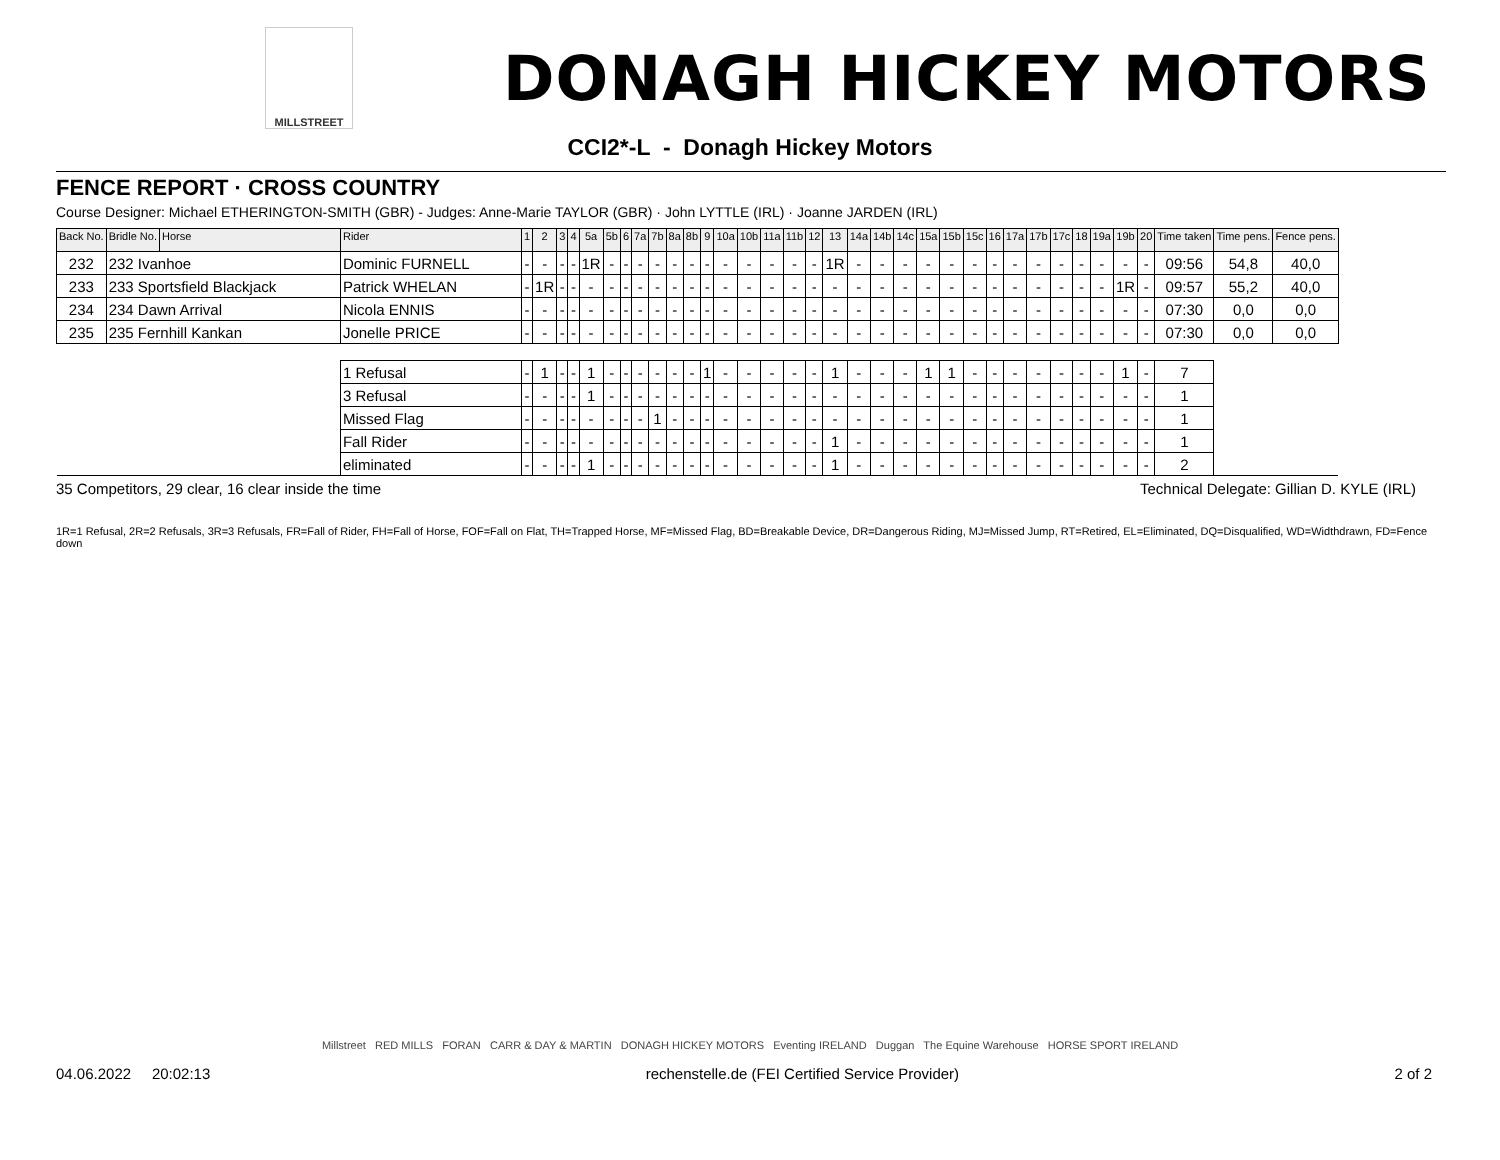MILLSTREET
DONAGH HICKEY MOTORS
CCI2*-L - Donagh Hickey Motors
FENCE REPORT · CROSS COUNTRY
Course Designer: Michael ETHERINGTON-SMITH (GBR) - Judges: Anne-Marie TAYLOR (GBR) · John LYTTLE (IRL) · Joanne JARDEN (IRL)
| Back No. | Bridle No. | Horse | Rider | 1 | 2 | 3 | 4 | 5a | 5b | 6 | 7a | 7b | 8a | 8b | 9 | 10a | 10b | 11a | 11b | 12 | 13 | 14a | 14b | 14c | 15a | 15b | 15c | 16 | 17a | 17b | 17c | 18 | 19a | 19b | 20 | Time taken | Time pens. | Fence pens. |
| --- | --- | --- | --- | --- | --- | --- | --- | --- | --- | --- | --- | --- | --- | --- | --- | --- | --- | --- | --- | --- | --- | --- | --- | --- | --- | --- | --- | --- | --- | --- | --- | --- | --- | --- | --- | --- | --- | --- |
| 232 | 232 Ivanhoe | | Dominic FURNELL | - | - | - | - | 1R | - | - | - | - | - | - | - | - | - | - | - | - | 1R | - | - | - | - | - | - | - | - | - | - | - | - | - | - | 09:56 | 54,8 | 40,0 |
| 233 | 233 Sportsfield Blackjack | | Patrick WHELAN | - | 1R | - | - | - | - | - | - | - | - | - | - | - | - | - | - | - | - | - | - | - | - | - | - | - | - | - | - | - | - | 1R | - | 09:57 | 55,2 | 40,0 |
| 234 | 234 Dawn Arrival | | Nicola ENNIS | - | - | - | - | - | - | - | - | - | - | - | - | - | - | - | - | - | - | - | - | - | - | - | - | - | - | - | - | - | - | - | - | 07:30 | 0,0 | 0,0 |
| 235 | 235 Fernhill Kankan | | Jonelle PRICE | - | - | - | - | - | - | - | - | - | - | - | - | - | - | - | - | - | - | - | - | - | - | - | - | - | - | - | - | - | - | - | - | 07:30 | 0,0 | 0,0 |
| | | | 1 Refusal | - | 1 | - | - | 1 | - | - | - | - | - | - | 1 | - | - | - | - | - | 1 | - | - | - | 1 | 1 | - | - | - | - | - | - | - | 1 | - | 7 | | |
| | | | 3 Refusal | - | - | - | - | 1 | - | - | - | - | - | - | - | - | - | - | - | - | - | - | - | - | - | - | - | - | - | - | - | - | - | - | - | 1 | | |
| | | | Missed Flag | - | - | - | - | - | - | - | - | 1 | - | - | - | - | - | - | - | - | - | - | - | - | - | - | - | - | - | - | - | - | - | - | - | 1 | | |
| | | | Fall Rider | - | - | - | - | - | - | - | - | - | - | - | - | - | - | - | - | - | 1 | - | - | - | - | - | - | - | - | - | - | - | - | - | - | 1 | | |
| | | | eliminated | - | - | - | - | 1 | - | - | - | - | - | - | - | - | - | - | - | - | 1 | - | - | - | - | - | - | - | - | - | - | - | - | - | - | 2 | | |
35 Competitors, 29 clear, 16 clear inside the time Technical Delegate: Gillian D. KYLE (IRL)
1R=1 Refusal, 2R=2 Refusals, 3R=3 Refusals, FR=Fall of Rider, FH=Fall of Horse, FOF=Fall on Flat, TH=Trapped Horse, MF=Missed Flag, BD=Breakable Device, DR=Dangerous Riding, MJ=Missed Jump, RT=Retired, EL=Eliminated, DQ=Disqualified, WD=Widthdrawn, FD=Fence down
Millstreet RED MILLS FORAN CARR & DAY & MARTIN DONAGH HICKEY MOTORS Eventing IRELAND Duggan The Equine Warehouse HORSE SPORT IRELAND
04.06.2022 20:02:13 rechenstelle.de (FEI Certified Service Provider) 2 of 2